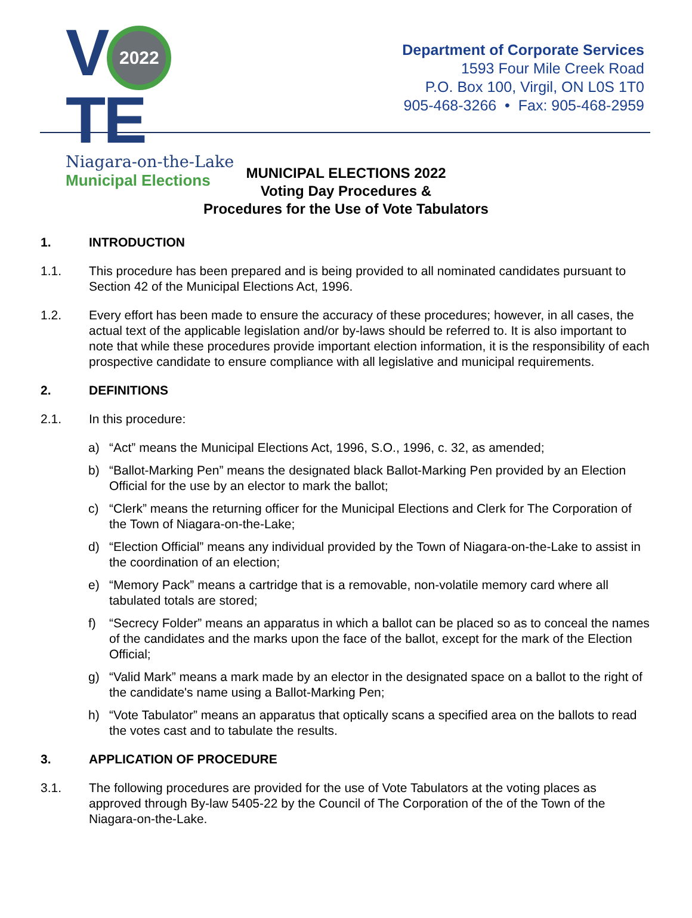V 2022 TE
Niagara-on-the-Lake
Municipal Elections
Department of Corporate Services
1593 Four Mile Creek Road
P.O. Box 100, Virgil, ON L0S 1T0
905-468-3266 • Fax: 905-468-2959
MUNICIPAL ELECTIONS 2022
Voting Day Procedures &
Procedures for the Use of Vote Tabulators
1. INTRODUCTION
1.1. This procedure has been prepared and is being provided to all nominated candidates pursuant to Section 42 of the Municipal Elections Act, 1996.
1.2. Every effort has been made to ensure the accuracy of these procedures; however, in all cases, the actual text of the applicable legislation and/or by-laws should be referred to. It is also important to note that while these procedures provide important election information, it is the responsibility of each prospective candidate to ensure compliance with all legislative and municipal requirements.
2. DEFINITIONS
2.1. In this procedure:
a) “Act” means the Municipal Elections Act, 1996, S.O., 1996, c. 32, as amended;
b) “Ballot-Marking Pen” means the designated black Ballot-Marking Pen provided by an Election Official for the use by an elector to mark the ballot;
c) “Clerk” means the returning officer for the Municipal Elections and Clerk for The Corporation of the Town of Niagara-on-the-Lake;
d) “Election Official” means any individual provided by the Town of Niagara-on-the-Lake to assist in the coordination of an election;
e) “Memory Pack” means a cartridge that is a removable, non-volatile memory card where all tabulated totals are stored;
f) “Secrecy Folder” means an apparatus in which a ballot can be placed so as to conceal the names of the candidates and the marks upon the face of the ballot, except for the mark of the Election Official;
g) “Valid Mark” means a mark made by an elector in the designated space on a ballot to the right of the candidate's name using a Ballot-Marking Pen;
h) “Vote Tabulator” means an apparatus that optically scans a specified area on the ballots to read the votes cast and to tabulate the results.
3. APPLICATION OF PROCEDURE
3.1. The following procedures are provided for the use of Vote Tabulators at the voting places as approved through By-law 5405-22 by the Council of The Corporation of the of the Town of the Niagara-on-the-Lake.